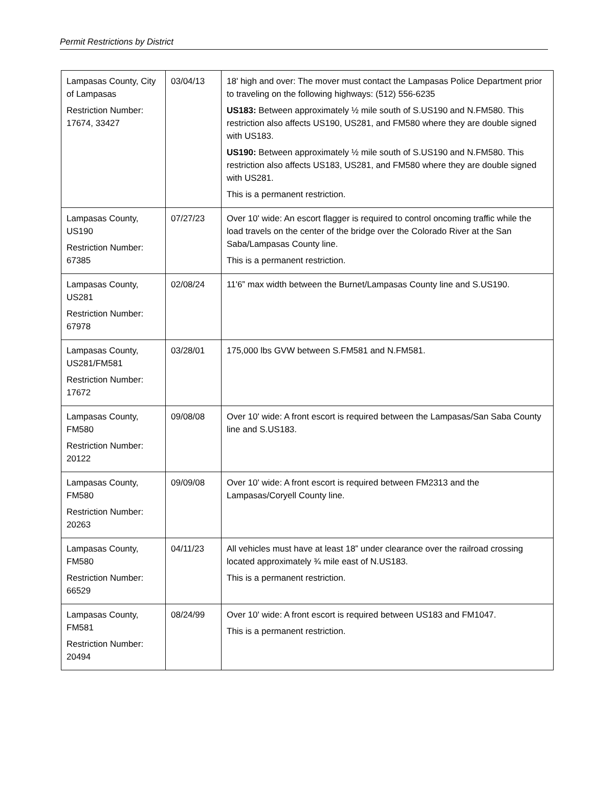Permit Restrictions by District
| Lampasas County, City of Lampasas Restriction Number: 17674, 33427 | 03/04/13 | 18' high and over: The mover must contact the Lampasas Police Department prior to traveling on the following highways: (512) 556-6235 US183: Between approximately ½ mile south of S.US190 and N.FM580. This restriction also affects US190, US281, and FM580 where they are double signed with US183. US190: Between approximately ½ mile south of S.US190 and N.FM580. This restriction also affects US183, US281, and FM580 where they are double signed with US281. This is a permanent restriction. |
| Lampasas County, US190 Restriction Number: 67385 | 07/27/23 | Over 10' wide: An escort flagger is required to control oncoming traffic while the load travels on the center of the bridge over the Colorado River at the San Saba/Lampasas County line. This is a permanent restriction. |
| Lampasas County, US281 Restriction Number: 67978 | 02/08/24 | 11'6” max width between the Burnet/Lampasas County line and S.US190. |
| Lampasas County, US281/FM581 Restriction Number: 17672 | 03/28/01 | 175,000 lbs GVW between S.FM581 and N.FM581. |
| Lampasas County, FM580 Restriction Number: 20122 | 09/08/08 | Over 10' wide: A front escort is required between the Lampasas/San Saba County line and S.US183. |
| Lampasas County, FM580 Restriction Number: 20263 | 09/09/08 | Over 10' wide: A front escort is required between FM2313 and the Lampasas/Coryell County line. |
| Lampasas County, FM580 Restriction Number: 66529 | 04/11/23 | All vehicles must have at least 18” under clearance over the railroad crossing located approximately ¾ mile east of N.US183. This is a permanent restriction. |
| Lampasas County, FM581 Restriction Number: 20494 | 08/24/99 | Over 10' wide: A front escort is required between US183 and FM1047. This is a permanent restriction. |